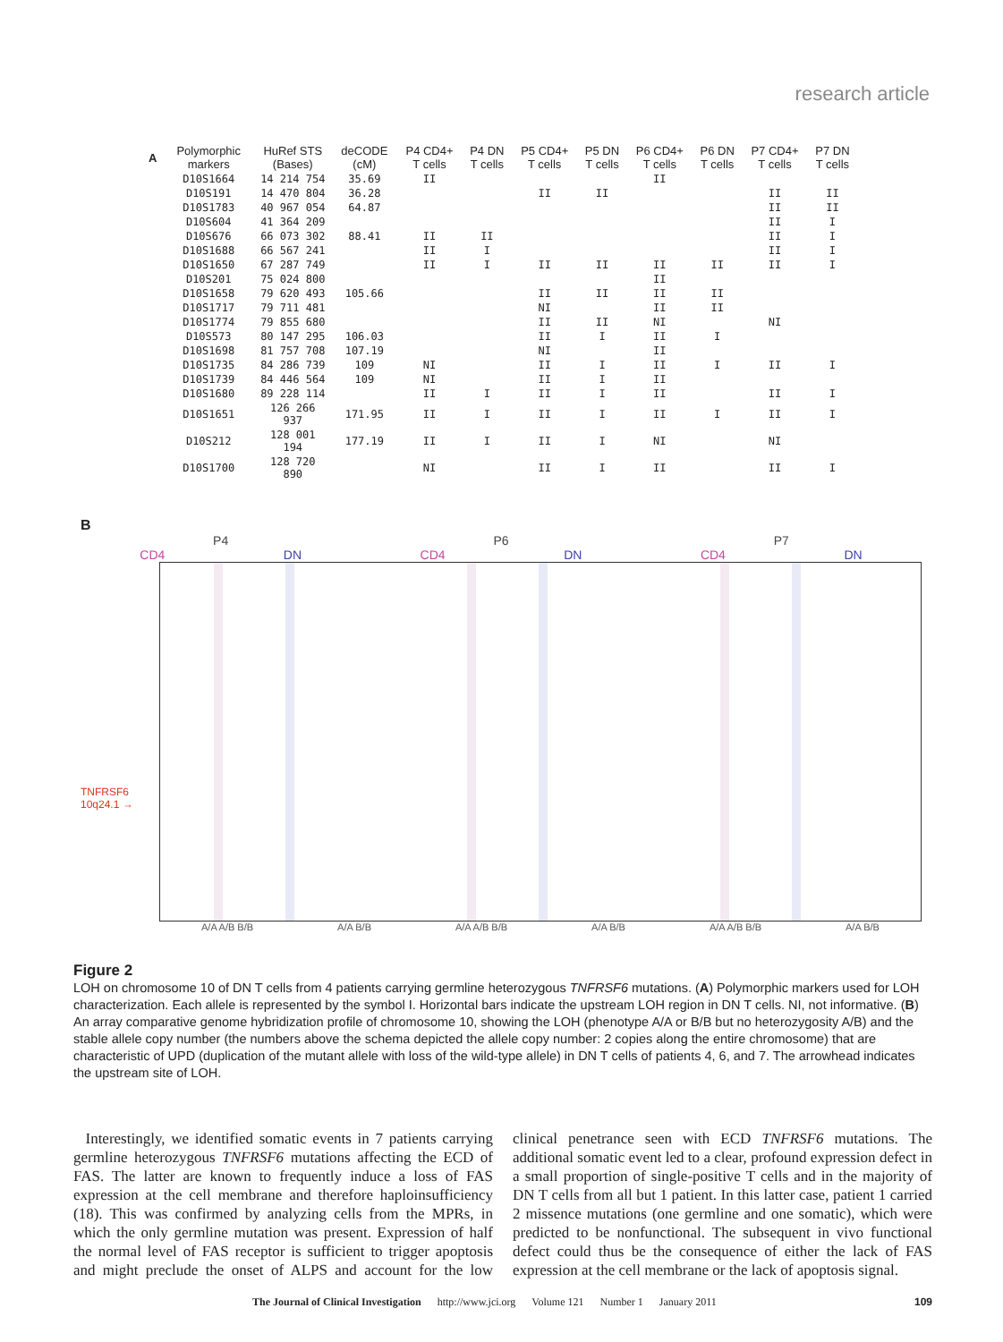research article
| A | Polymorphic markers | HuRef STS (Bases) | deCODE (cM) | P4 CD4+ T cells | P4 DN T cells | P5 CD4+ T cells | P5 DN T cells | P6 CD4+ T cells | P6 DN T cells | P7 CD4+ T cells | P7 DN T cells |
| --- | --- | --- | --- | --- | --- | --- | --- | --- | --- | --- | --- |
| | D10S1664 | 14 214 754 | 35.69 | II | | | | II | | | |
| | D10S191 | 14 470 804 | 36.28 | | | II | II | | | II | II |
| | D10S1783 | 40 967 054 | 64.87 | | | | | | | II | II |
| | D10S604 | 41 364 209 | | | | | | | | II | I |
| | D10S676 | 66 073 302 | 88.41 | II | II | | | | | II | I |
| | D10S1688 | 66 567 241 | | II | I | | | | | II | I |
| | D10S1650 | 67 287 749 | | II | I | II | II | II | II | II | I |
| | D10S201 | 75 024 800 | | | | | | II | | | |
| | D10S1658 | 79 620 493 | 105.66 | | | II | II | II | II | | |
| | D10S1717 | 79 711 481 | | | | NI | | II | II | | |
| | D10S1774 | 79 855 680 | | | | II | II | NI | | NI | |
| | D10S573 | 80 147 295 | 106.03 | | | II | I | II | I | | |
| | D10S1698 | 81 757 708 | 107.19 | | | NI | | II | | | |
| | D10S1735 | 84 286 739 | 109 | NI | | II | I | II | I | II | I |
| | D10S1739 | 84 446 564 | 109 | NI | | II | I | II | | | |
| | D10S1680 | 89 228 114 | | II | I | II | I | II | | II | I |
| | D10S1651 | 126 266 937 | 171.95 | II | I | II | I | II | I | II | I |
| | D10S212 | 128 001 194 | 177.19 | II | I | II | I | NI | | NI | |
| | D10S1700 | 128 720 890 | | NI | | II | I | II | | II | I |
B
P4 P6 P7
CD4 DN CD4 DN CD4 DN
TNFRSF6
10q24.1 →
A/A A/B B/B A/A B/B A/A A/B B/B A/A B/B A/A A/B B/B A/A B/B
Figure 2
LOH on chromosome 10 of DN T cells from 4 patients carrying germline heterozygous TNFRSF6 mutations. (A) Polymorphic markers used for LOH characterization. Each allele is represented by the symbol I. Horizontal bars indicate the upstream LOH region in DN T cells. NI, not informative. (B) An array comparative genome hybridization profile of chromosome 10, showing the LOH (phenotype A/A or B/B but no heterozygosity A/B) and the stable allele copy number (the numbers above the schema depicted the allele copy number: 2 copies along the entire chromosome) that are characteristic of UPD (duplication of the mutant allele with loss of the wild-type allele) in DN T cells of patients 4, 6, and 7. The arrowhead indicates the upstream site of LOH.
Interestingly, we identified somatic events in 7 patients carrying germline heterozygous TNFRSF6 mutations affecting the ECD of FAS. The latter are known to frequently induce a loss of FAS expression at the cell membrane and therefore haploinsufficiency (18). This was confirmed by analyzing cells from the MPRs, in which the only germline mutation was present. Expression of half the normal level of FAS receptor is sufficient to trigger apoptosis and might preclude the onset of ALPS and account for the low clinical penetrance seen with ECD TNFRSF6 mutations. The additional somatic event led to a clear, profound expression defect in a small proportion of single-positive T cells and in the majority of DN T cells from all but 1 patient. In this latter case, patient 1 carried 2 missence mutations (one germline and one somatic), which were predicted to be nonfunctional. The subsequent in vivo functional defect could thus be the consequence of either the lack of FAS expression at the cell membrane or the lack of apoptosis signal.
The Journal of Clinical Investigation http://www.jci.org Volume 121 Number 1 January 2011 109